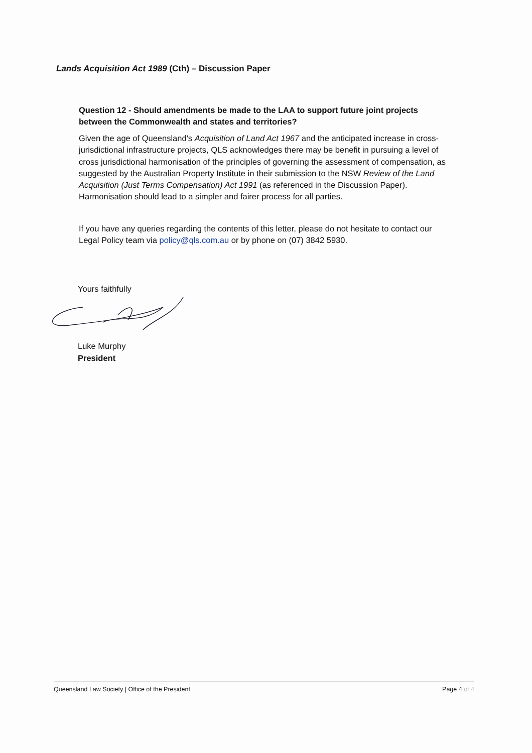Lands Acquisition Act 1989 (Cth) – Discussion Paper
Question 12 - Should amendments be made to the LAA to support future joint projects between the Commonwealth and states and territories?
Given the age of Queensland's Acquisition of Land Act 1967 and the anticipated increase in cross-jurisdictional infrastructure projects, QLS acknowledges there may be benefit in pursuing a level of cross jurisdictional harmonisation of the principles of governing the assessment of compensation, as suggested by the Australian Property Institute in their submission to the NSW Review of the Land Acquisition (Just Terms Compensation) Act 1991 (as referenced in the Discussion Paper). Harmonisation should lead to a simpler and fairer process for all parties.
If you have any queries regarding the contents of this letter, please do not hesitate to contact our Legal Policy team via policy@qls.com.au or by phone on (07) 3842 5930.
Yours faithfully
Luke Murphy
President
Queensland Law Society | Office of the President Page 4 of 4